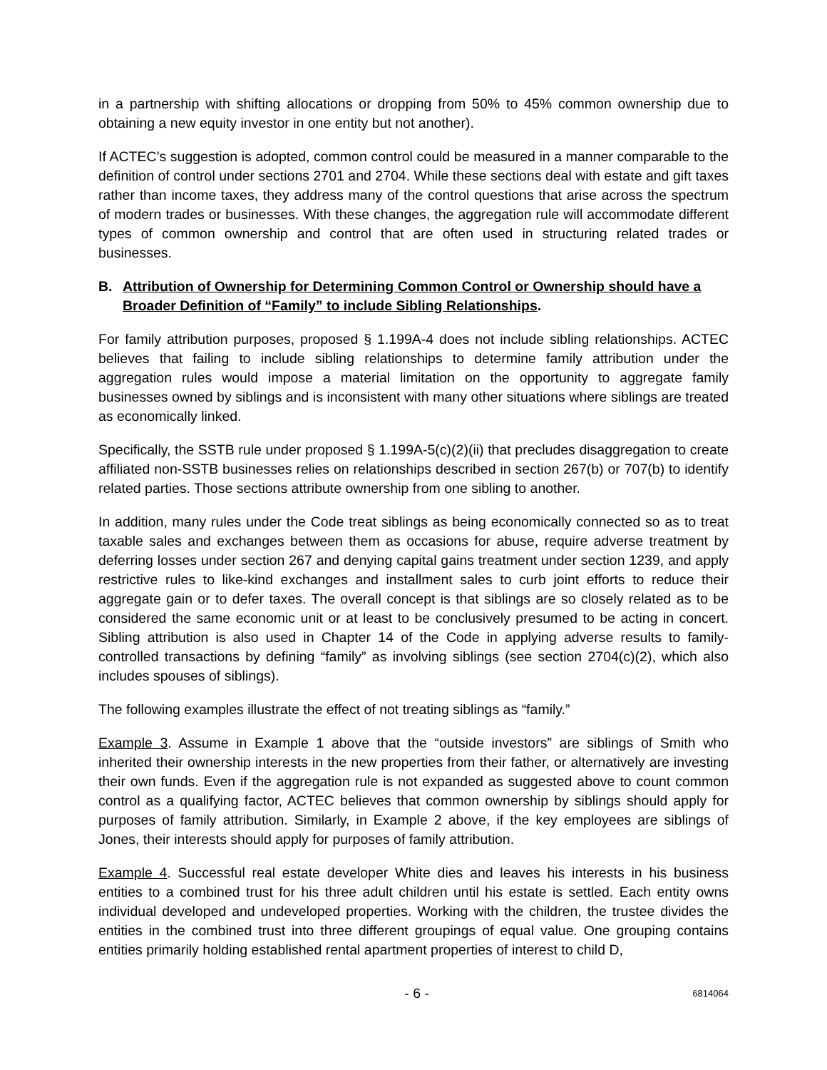in a partnership with shifting allocations or dropping from 50% to 45% common ownership due to obtaining a new equity investor in one entity but not another).
If ACTEC’s suggestion is adopted, common control could be measured in a manner comparable to the definition of control under sections 2701 and 2704. While these sections deal with estate and gift taxes rather than income taxes, they address many of the control questions that arise across the spectrum of modern trades or businesses. With these changes, the aggregation rule will accommodate different types of common ownership and control that are often used in structuring related trades or businesses.
B. Attribution of Ownership for Determining Common Control or Ownership should have a Broader Definition of “Family” to include Sibling Relationships.
For family attribution purposes, proposed § 1.199A-4 does not include sibling relationships. ACTEC believes that failing to include sibling relationships to determine family attribution under the aggregation rules would impose a material limitation on the opportunity to aggregate family businesses owned by siblings and is inconsistent with many other situations where siblings are treated as economically linked.
Specifically, the SSTB rule under proposed § 1.199A-5(c)(2)(ii) that precludes disaggregation to create affiliated non-SSTB businesses relies on relationships described in section 267(b) or 707(b) to identify related parties. Those sections attribute ownership from one sibling to another.
In addition, many rules under the Code treat siblings as being economically connected so as to treat taxable sales and exchanges between them as occasions for abuse, require adverse treatment by deferring losses under section 267 and denying capital gains treatment under section 1239, and apply restrictive rules to like-kind exchanges and installment sales to curb joint efforts to reduce their aggregate gain or to defer taxes. The overall concept is that siblings are so closely related as to be considered the same economic unit or at least to be conclusively presumed to be acting in concert. Sibling attribution is also used in Chapter 14 of the Code in applying adverse results to family-controlled transactions by defining “family” as involving siblings (see section 2704(c)(2), which also includes spouses of siblings).
The following examples illustrate the effect of not treating siblings as “family.”
Example 3. Assume in Example 1 above that the “outside investors” are siblings of Smith who inherited their ownership interests in the new properties from their father, or alternatively are investing their own funds. Even if the aggregation rule is not expanded as suggested above to count common control as a qualifying factor, ACTEC believes that common ownership by siblings should apply for purposes of family attribution. Similarly, in Example 2 above, if the key employees are siblings of Jones, their interests should apply for purposes of family attribution.
Example 4. Successful real estate developer White dies and leaves his interests in his business entities to a combined trust for his three adult children until his estate is settled. Each entity owns individual developed and undeveloped properties. Working with the children, the trustee divides the entities in the combined trust into three different groupings of equal value. One grouping contains entities primarily holding established rental apartment properties of interest to child D,
- 6 - 6814064